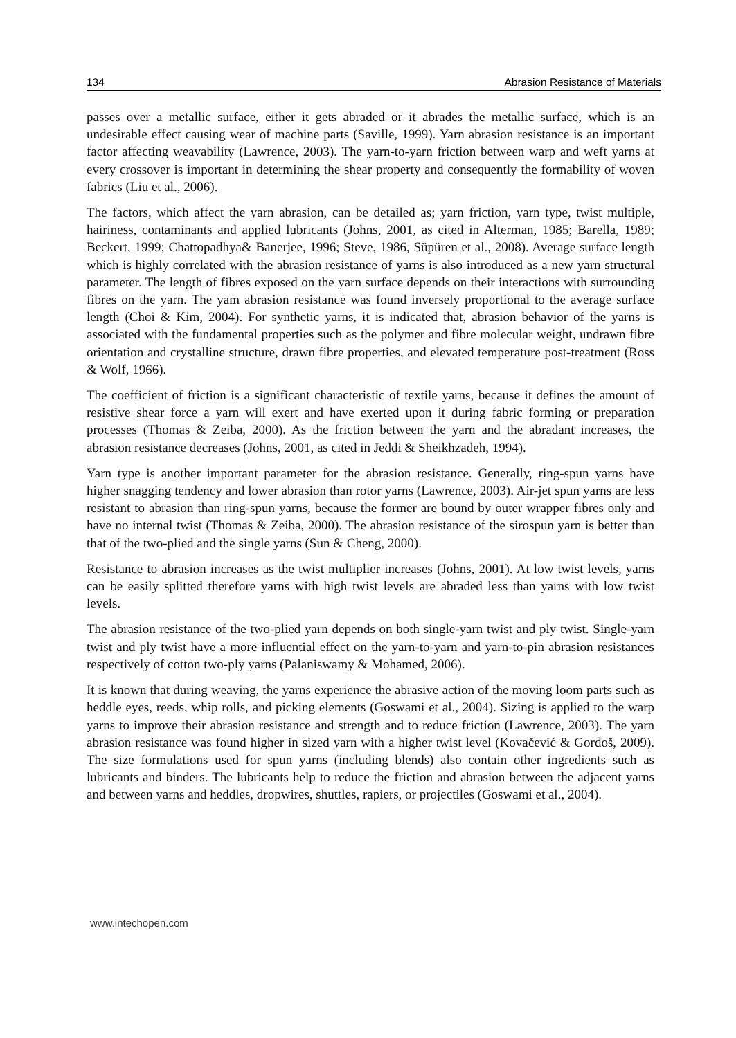134 Abrasion Resistance of Materials
passes over a metallic surface, either it gets abraded or it abrades the metallic surface, which is an undesirable effect causing wear of machine parts (Saville, 1999). Yarn abrasion resistance is an important factor affecting weavability (Lawrence, 2003). The yarn-to-yarn friction between warp and weft yarns at every crossover is important in determining the shear property and consequently the formability of woven fabrics (Liu et al., 2006).
The factors, which affect the yarn abrasion, can be detailed as; yarn friction, yarn type, twist multiple, hairiness, contaminants and applied lubricants (Johns, 2001, as cited in Alterman, 1985; Barella, 1989; Beckert, 1999; Chattopadhya& Banerjee, 1996; Steve, 1986, Süpüren et al., 2008). Average surface length which is highly correlated with the abrasion resistance of yarns is also introduced as a new yarn structural parameter. The length of fibres exposed on the yarn surface depends on their interactions with surrounding fibres on the yarn. The yam abrasion resistance was found inversely proportional to the average surface length (Choi & Kim, 2004). For synthetic yarns, it is indicated that, abrasion behavior of the yarns is associated with the fundamental properties such as the polymer and fibre molecular weight, undrawn fibre orientation and crystalline structure, drawn fibre properties, and elevated temperature post-treatment (Ross & Wolf, 1966).
The coefficient of friction is a significant characteristic of textile yarns, because it defines the amount of resistive shear force a yarn will exert and have exerted upon it during fabric forming or preparation processes (Thomas & Zeiba, 2000). As the friction between the yarn and the abradant increases, the abrasion resistance decreases (Johns, 2001, as cited in Jeddi & Sheikhzadeh, 1994).
Yarn type is another important parameter for the abrasion resistance. Generally, ring-spun yarns have higher snagging tendency and lower abrasion than rotor yarns (Lawrence, 2003). Air-jet spun yarns are less resistant to abrasion than ring-spun yarns, because the former are bound by outer wrapper fibres only and have no internal twist (Thomas & Zeiba, 2000). The abrasion resistance of the sirospun yarn is better than that of the two-plied and the single yarns (Sun & Cheng, 2000).
Resistance to abrasion increases as the twist multiplier increases (Johns, 2001). At low twist levels, yarns can be easily splitted therefore yarns with high twist levels are abraded less than yarns with low twist levels.
The abrasion resistance of the two-plied yarn depends on both single-yarn twist and ply twist. Single-yarn twist and ply twist have a more influential effect on the yarn-to-yarn and yarn-to-pin abrasion resistances respectively of cotton two-ply yarns (Palaniswamy & Mohamed, 2006).
It is known that during weaving, the yarns experience the abrasive action of the moving loom parts such as heddle eyes, reeds, whip rolls, and picking elements (Goswami et al., 2004). Sizing is applied to the warp yarns to improve their abrasion resistance and strength and to reduce friction (Lawrence, 2003). The yarn abrasion resistance was found higher in sized yarn with a higher twist level (Kovačević & Gordoš, 2009). The size formulations used for spun yarns (including blends) also contain other ingredients such as lubricants and binders. The lubricants help to reduce the friction and abrasion between the adjacent yarns and between yarns and heddles, dropwires, shuttles, rapiers, or projectiles (Goswami et al., 2004).
www.intechopen.com